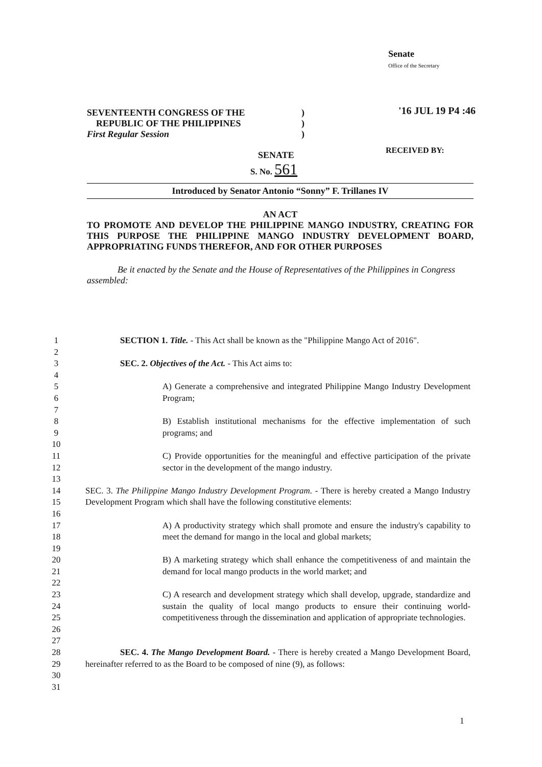Senate
Office of the Secretary
'16 JUL 19 P4 :46
RECEIVED BY:
SEVENTEENTH CONGRESS OF THE
REPUBLIC OF THE PHILIPPINES
First Regular Session
)
)
)
SENATE
S. No. 561
Introduced by Senator Antonio “Sonny” F. Trillanes IV
AN ACT
TO PROMOTE AND DEVELOP THE PHILIPPINE MANGO INDUSTRY, CREATING FOR THIS PURPOSE THE PHILIPPINE MANGO INDUSTRY DEVELOPMENT BOARD, APPROPRIATING FUNDS THEREFOR, AND FOR OTHER PURPOSES
Be it enacted by the Senate and the House of Representatives of the Philippines in Congress assembled:
1 SECTION 1. Title. - This Act shall be known as the "Philippine Mango Act of 2016".
2
3 SEC. 2. Objectives of the Act. - This Act aims to:
4
5
6
A) Generate a comprehensive and integrated Philippine Mango Industry Development Program;
7
8
9
B) Establish institutional mechanisms for the effective implementation of such programs; and
10
11
12
C) Provide opportunities for the meaningful and effective participation of the private sector in the development of the mango industry.
13
14
15
SEC. 3. The Philippine Mango Industry Development Program. - There is hereby created a Mango Industry Development Program which shall have the following constitutive elements:
16
17
18
A) A productivity strategy which shall promote and ensure the industry's capability to meet the demand for mango in the local and global markets;
19
20
21
B) A marketing strategy which shall enhance the competitiveness of and maintain the demand for local mango products in the world market; and
22
23
24
25
26
C) A research and development strategy which shall develop, upgrade, standardize and sustain the quality of local mango products to ensure their continuing world-competitiveness through the dissemination and application of appropriate technologies.
27
28
29
30
SEC. 4. The Mango Development Board. - There is hereby created a Mango Development Board, hereinafter referred to as the Board to be composed of nine (9), as follows:
31
1